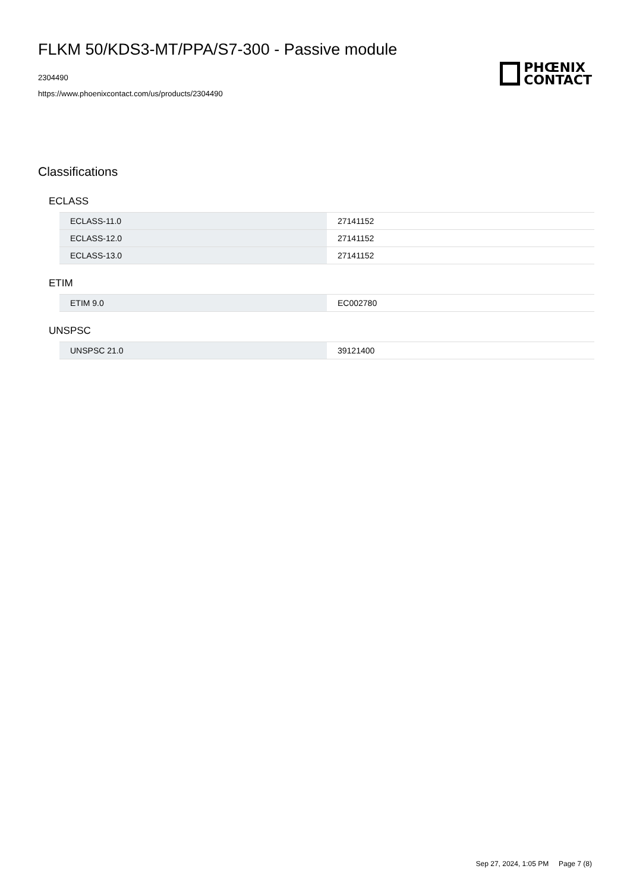FLKM 50/KDS3-MT/PPA/S7-300 - Passive module
2304490
https://www.phoenixcontact.com/us/products/2304490
PHŒNIX
CONTACT
Classifications
ECLASS
| ECLASS-11.0 | 27141152 |
| ECLASS-12.0 | 27141152 |
| ECLASS-13.0 | 27141152 |
ETIM
| ETIM 9.0 | EC002780 |
UNSPSC
| UNSPSC 21.0 | 39121400 |
Sep 27, 2024, 1:05 PM Page 7 (8)